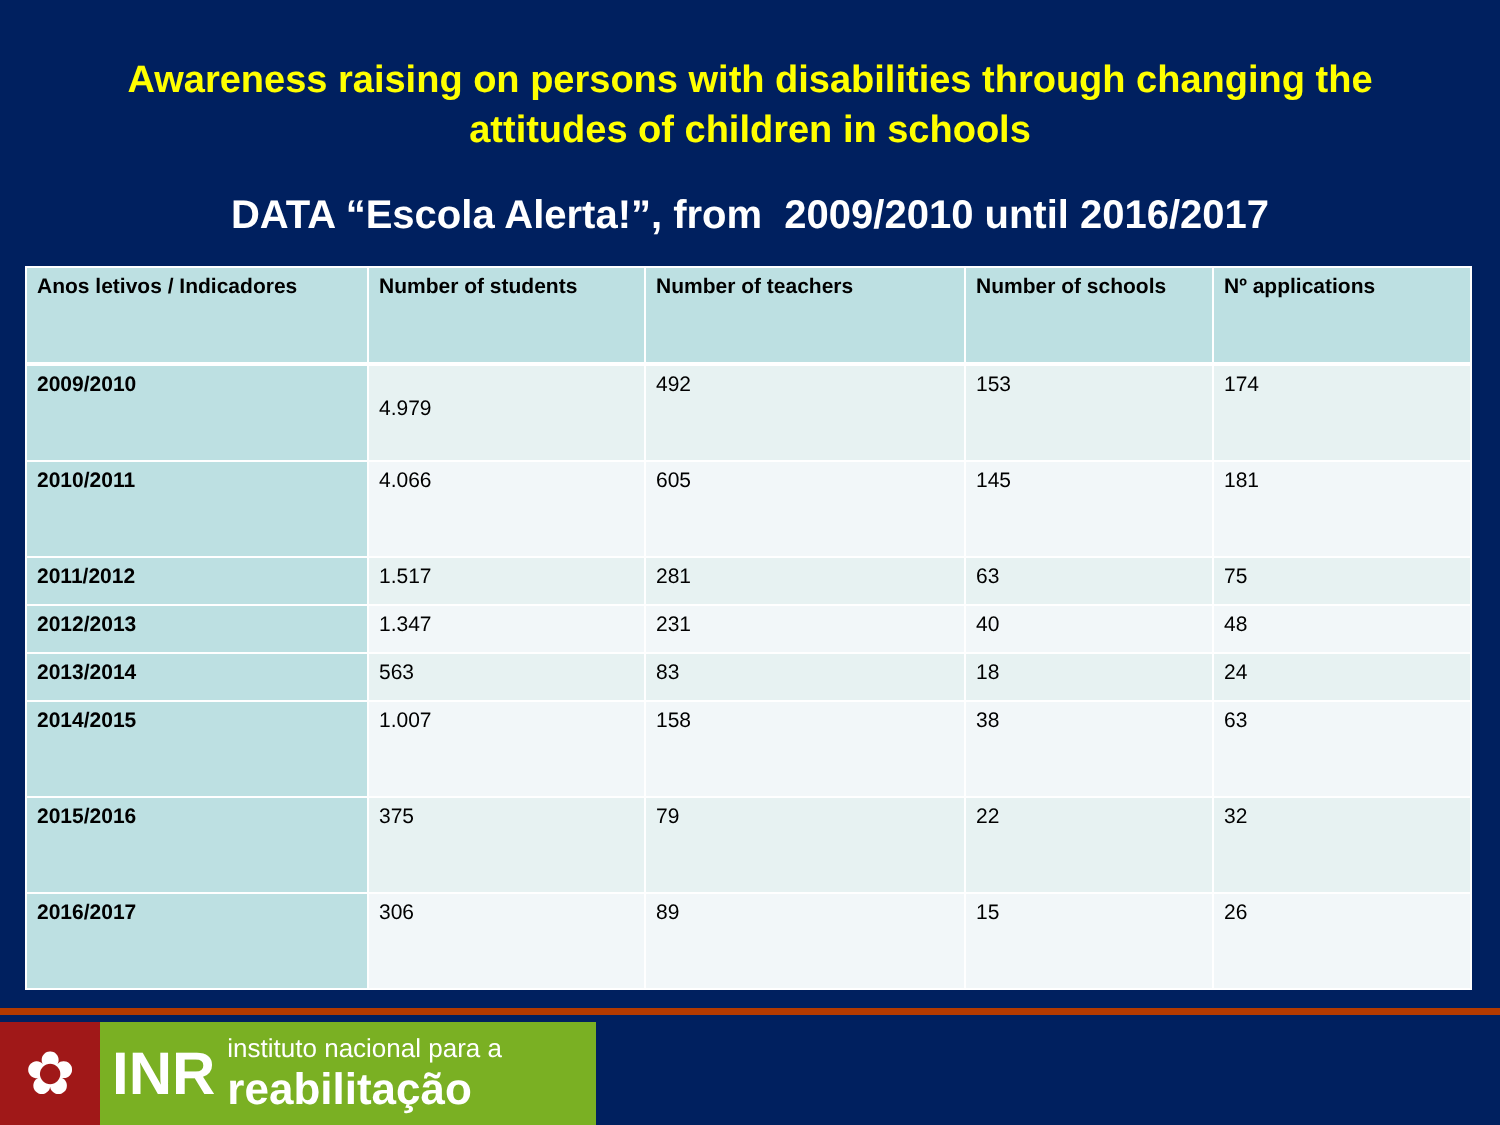Awareness raising on persons with disabilities through changing the
attitudes of children in schools
DATA “Escola Alerta!”, from 2009/2010 until 2016/2017
| Anos letivos / Indicadores | Number of students | Number of teachers | Number of schools | Nº applications |
| --- | --- | --- | --- | --- |
| 2009/2010 | 4.979 | 492 | 153 | 174 |
| 2010/2011 | 4.066 | 605 | 145 | 181 |
| 2011/2012 | 1.517 | 281 | 63 | 75 |
| 2012/2013 | 1.347 | 231 | 40 | 48 |
| 2013/2014 | 563 | 83 | 18 | 24 |
| 2014/2015 | 1.007 | 158 | 38 | 63 |
| 2015/2016 | 375 | 79 | 22 | 32 |
| 2016/2017 | 306 | 89 | 15 | 26 |
✿
INR
instituto nacional para a
reabilitação